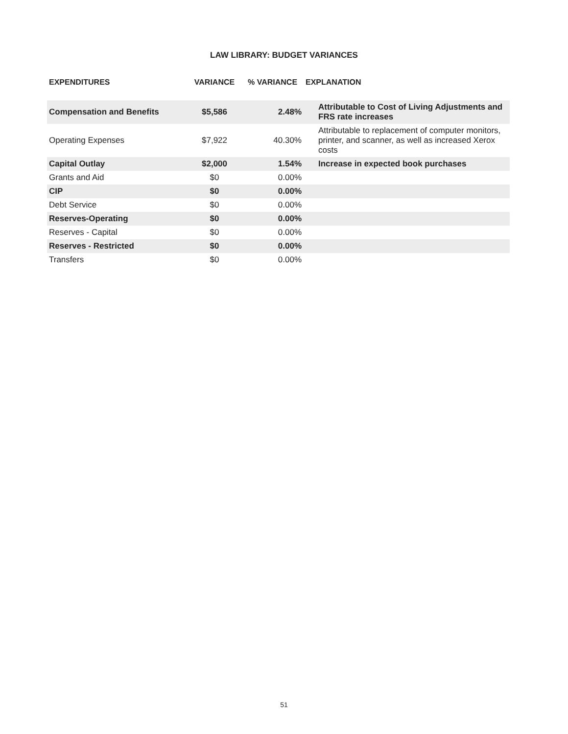LAW LIBRARY: BUDGET VARIANCES
| EXPENDITURES | VARIANCE | % VARIANCE | EXPLANATION |
| --- | --- | --- | --- |
| Compensation and Benefits | $5,586 | 2.48% | Attributable to Cost of Living Adjustments and FRS rate increases |
| Operating Expenses | $7,922 | 40.30% | Attributable to replacement of computer monitors, printer, and scanner, as well as increased Xerox costs |
| Capital Outlay | $2,000 | 1.54% | Increase in expected book purchases |
| Grants and Aid | $0 | 0.00% | |
| CIP | $0 | 0.00% | |
| Debt Service | $0 | 0.00% | |
| Reserves-Operating | $0 | 0.00% | |
| Reserves - Capital | $0 | 0.00% | |
| Reserves - Restricted | $0 | 0.00% | |
| Transfers | $0 | 0.00% | |
51